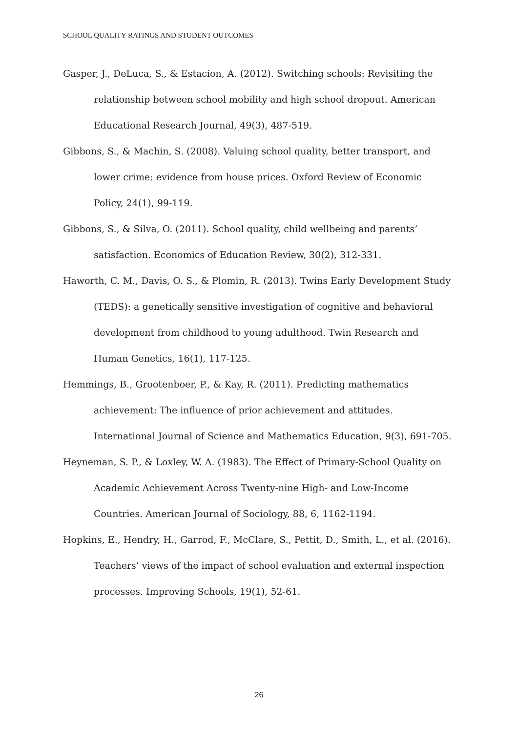SCHOOL QUALITY RATINGS AND STUDENT OUTCOMES
Gasper, J., DeLuca, S., & Estacion, A. (2012). Switching schools: Revisiting the relationship between school mobility and high school dropout. American Educational Research Journal, 49(3), 487-519.
Gibbons, S., & Machin, S. (2008). Valuing school quality, better transport, and lower crime: evidence from house prices. Oxford Review of Economic Policy, 24(1), 99-119.
Gibbons, S., & Silva, O. (2011). School quality, child wellbeing and parents’ satisfaction. Economics of Education Review, 30(2), 312-331.
Haworth, C. M., Davis, O. S., & Plomin, R. (2013). Twins Early Development Study (TEDS): a genetically sensitive investigation of cognitive and behavioral development from childhood to young adulthood. Twin Research and Human Genetics, 16(1), 117-125.
Hemmings, B., Grootenboer, P., & Kay, R. (2011). Predicting mathematics achievement: The influence of prior achievement and attitudes. International Journal of Science and Mathematics Education, 9(3), 691-705.
Heyneman, S. P., & Loxley, W. A. (1983). The Effect of Primary-School Quality on Academic Achievement Across Twenty-nine High- and Low-Income Countries. American Journal of Sociology, 88, 6, 1162-1194.
Hopkins, E., Hendry, H., Garrod, F., McClare, S., Pettit, D., Smith, L., et al. (2016). Teachers’ views of the impact of school evaluation and external inspection processes. Improving Schools, 19(1), 52-61.
26